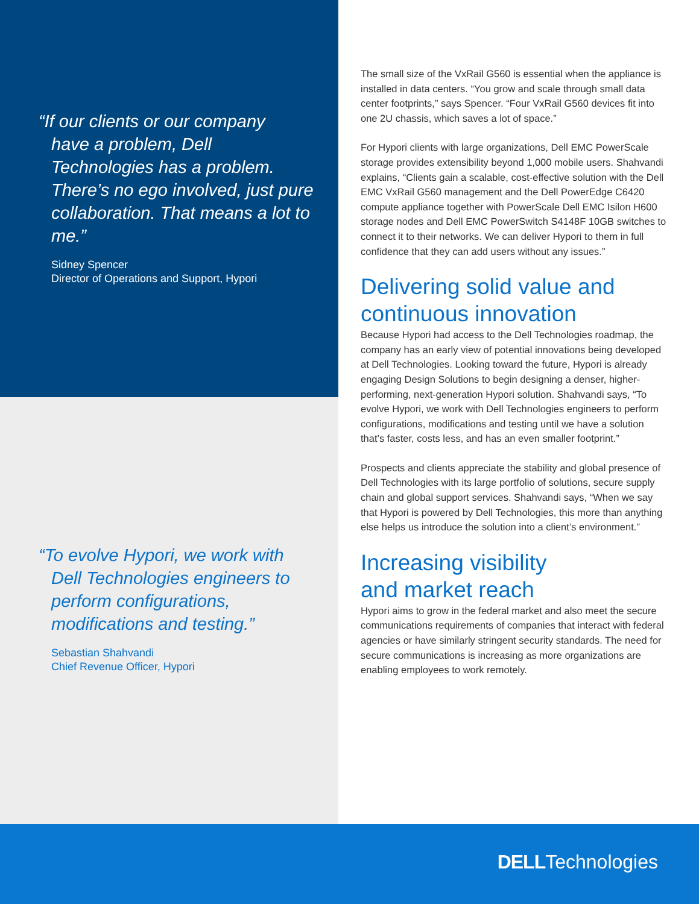“If our clients or our company
have a problem, Dell Technologies has a problem. There’s no ego involved, just pure collaboration. That means a lot to me.”
Sidney Spencer
Director of Operations and Support, Hypori
“To evolve Hypori, we work with
Dell Technologies engineers to perform configurations, modifications and testing.”
Sebastian Shahvandi
Chief Revenue Officer, Hypori
The small size of the VxRail G560 is essential when the appliance is installed in data centers. “You grow and scale through small data center footprints,” says Spencer. “Four VxRail G560 devices fit into one 2U chassis, which saves a lot of space.”
For Hypori clients with large organizations, Dell EMC PowerScale storage provides extensibility beyond 1,000 mobile users. Shahvandi explains, “Clients gain a scalable, cost-effective solution with the Dell EMC VxRail G560 management and the Dell PowerEdge C6420 compute appliance together with PowerScale Dell EMC Isilon H600 storage nodes and Dell EMC PowerSwitch S4148F 10GB switches to connect it to their networks. We can deliver Hypori to them in full confidence that they can add users without any issues.”
Delivering solid value and continuous innovation
Because Hypori had access to the Dell Technologies roadmap, the company has an early view of potential innovations being developed at Dell Technologies. Looking toward the future, Hypori is already engaging Design Solutions to begin designing a denser, higher-performing, next-generation Hypori solution. Shahvandi says, “To evolve Hypori, we work with Dell Technologies engineers to perform configurations, modifications and testing until we have a solution that’s faster, costs less, and has an even smaller footprint.”
Prospects and clients appreciate the stability and global presence of Dell Technologies with its large portfolio of solutions, secure supply chain and global support services. Shahvandi says, “When we say that Hypori is powered by Dell Technologies, this more than anything else helps us introduce the solution into a client’s environment.”
Increasing visibility
and market reach
Hypori aims to grow in the federal market and also meet the secure communications requirements of companies that interact with federal agencies or have similarly stringent security standards. The need for secure communications is increasing as more organizations are enabling employees to work remotely.
DELLTechnologies